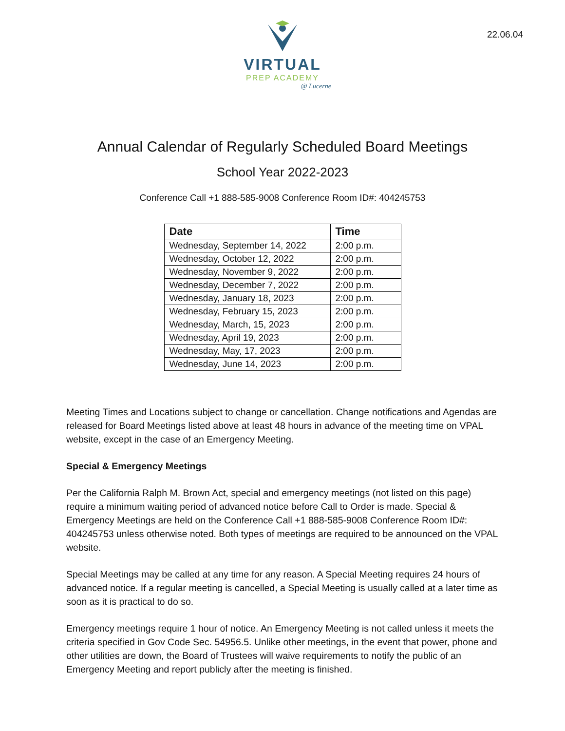22.06.04
VIRTUAL
PREP ACADEMY
@ Lucerne
Annual Calendar of Regularly Scheduled Board Meetings
School Year 2022-2023
Conference Call +1 888-585-9008 Conference Room ID#: 404245753
| Date | Time |
| --- | --- |
| Wednesday, September 14, 2022 | 2:00 p.m. |
| Wednesday, October 12, 2022 | 2:00 p.m. |
| Wednesday, November 9, 2022 | 2:00 p.m. |
| Wednesday, December 7, 2022 | 2:00 p.m. |
| Wednesday, January 18, 2023 | 2:00 p.m. |
| Wednesday, February 15, 2023 | 2:00 p.m. |
| Wednesday, March, 15, 2023 | 2:00 p.m. |
| Wednesday, April 19, 2023 | 2:00 p.m. |
| Wednesday, May, 17, 2023 | 2:00 p.m. |
| Wednesday, June 14, 2023 | 2:00 p.m. |
Meeting Times and Locations subject to change or cancellation. Change notifications and Agendas are released for Board Meetings listed above at least 48 hours in advance of the meeting time on VPAL website, except in the case of an Emergency Meeting.
Special & Emergency Meetings
Per the California Ralph M. Brown Act, special and emergency meetings (not listed on this page) require a minimum waiting period of advanced notice before Call to Order is made. Special & Emergency Meetings are held on the Conference Call +1 888-585-9008 Conference Room ID#: 404245753 unless otherwise noted. Both types of meetings are required to be announced on the VPAL website.
Special Meetings may be called at any time for any reason. A Special Meeting requires 24 hours of advanced notice. If a regular meeting is cancelled, a Special Meeting is usually called at a later time as soon as it is practical to do so.
Emergency meetings require 1 hour of notice. An Emergency Meeting is not called unless it meets the criteria specified in Gov Code Sec. 54956.5. Unlike other meetings, in the event that power, phone and other utilities are down, the Board of Trustees will waive requirements to notify the public of an Emergency Meeting and report publicly after the meeting is finished.